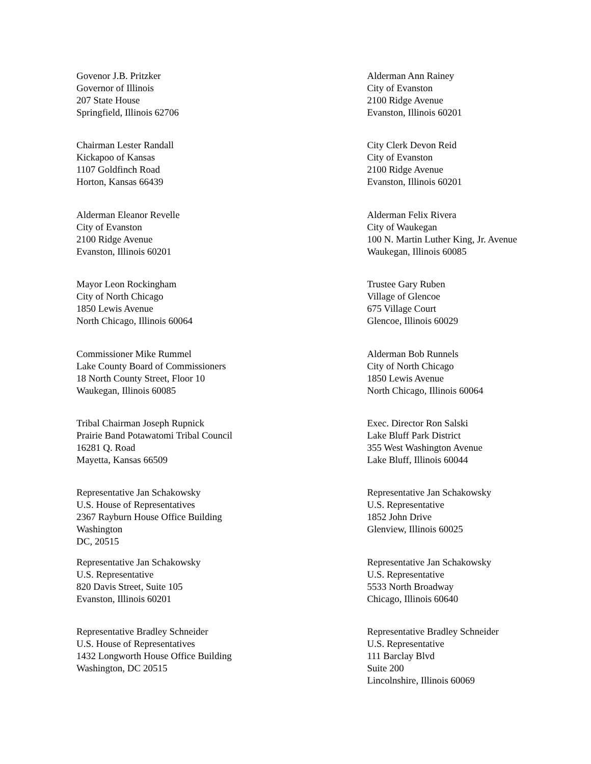Govenor J.B. Pritzker
Governor of Illinois
207 State House
Springfield, Illinois 62706
Alderman Ann Rainey
City of Evanston
2100 Ridge Avenue
Evanston, Illinois 60201
Chairman Lester Randall
Kickapoo of Kansas
1107 Goldfinch Road
Horton, Kansas 66439
City Clerk Devon Reid
City of Evanston
2100 Ridge Avenue
Evanston, Illinois 60201
Alderman Eleanor Revelle
City of Evanston
2100 Ridge Avenue
Evanston, Illinois 60201
Alderman Felix Rivera
City of Waukegan
100 N. Martin Luther King, Jr. Avenue
Waukegan, Illinois 60085
Mayor Leon Rockingham
City of North Chicago
1850 Lewis Avenue
North Chicago, Illinois 60064
Trustee Gary Ruben
Village of Glencoe
675 Village Court
Glencoe, Illinois 60029
Commissioner Mike Rummel
Lake County Board of Commissioners
18 North County Street, Floor 10
Waukegan, Illinois 60085
Alderman Bob Runnels
City of North Chicago
1850 Lewis Avenue
North Chicago, Illinois 60064
Tribal Chairman Joseph Rupnick
Prairie Band Potawatomi Tribal Council
16281 Q. Road
Mayetta, Kansas 66509
Exec. Director Ron Salski
Lake Bluff Park District
355 West Washington Avenue
Lake Bluff, Illinois 60044
Representative Jan Schakowsky
U.S. House of Representatives
2367 Rayburn House Office Building
Washington
DC, 20515
Representative Jan Schakowsky
U.S. Representative
1852 John Drive
Glenview, Illinois 60025
Representative Jan Schakowsky
U.S. Representative
820 Davis Street, Suite 105
Evanston, Illinois 60201
Representative Jan Schakowsky
U.S. Representative
5533 North Broadway
Chicago, Illinois 60640
Representative Bradley Schneider
U.S. House of Representatives
1432 Longworth House Office Building
Washington, DC 20515
Representative Bradley Schneider
U.S. Representative
111 Barclay Blvd
Suite 200
Lincolnshire, Illinois 60069